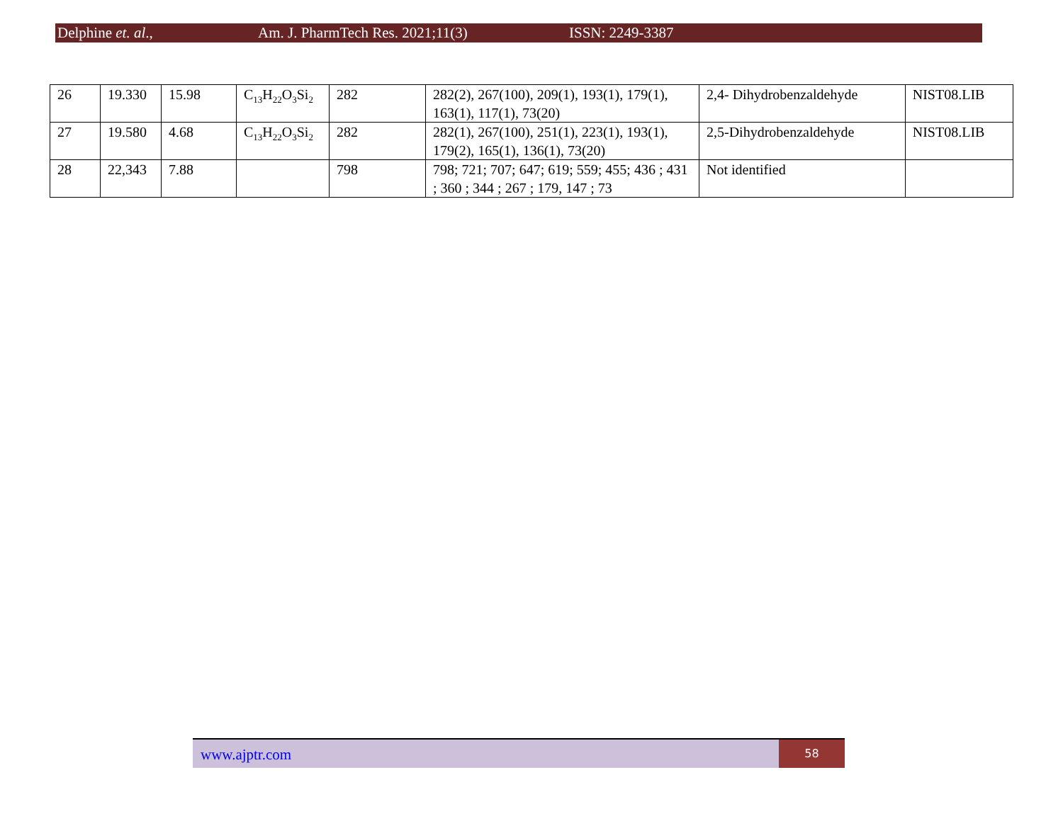Delphine et. al., Am. J. PharmTech Res. 2021;11(3) ISSN: 2249-3387
| 26 | 19.330 | 15.98 | C<sub>13</sub>H<sub>22</sub>O<sub>3</sub>Si<sub>2</sub> | 282 | 282(2), 267(100), 209(1), 193(1), 179(1), 163(1), 117(1), 73(20) | 2,4- Dihydrobenzaldehyde | NIST08.LIB |
| 27 | 19.580 | 4.68 | C<sub>13</sub>H<sub>22</sub>O<sub>3</sub>Si<sub>2</sub> | 282 | 282(1), 267(100), 251(1), 223(1), 193(1), 179(2), 165(1), 136(1), 73(20) | 2,5-Dihydrobenzaldehyde | NIST08.LIB |
| 28 | 22,343 | 7.88 | | 798 | 798; 721; 707; 647; 619; 559; 455; 436 ; 431 ; 360 ; 344 ; 267 ; 179, 147 ; 73 | Not identified | |
www.ajptr.com
58